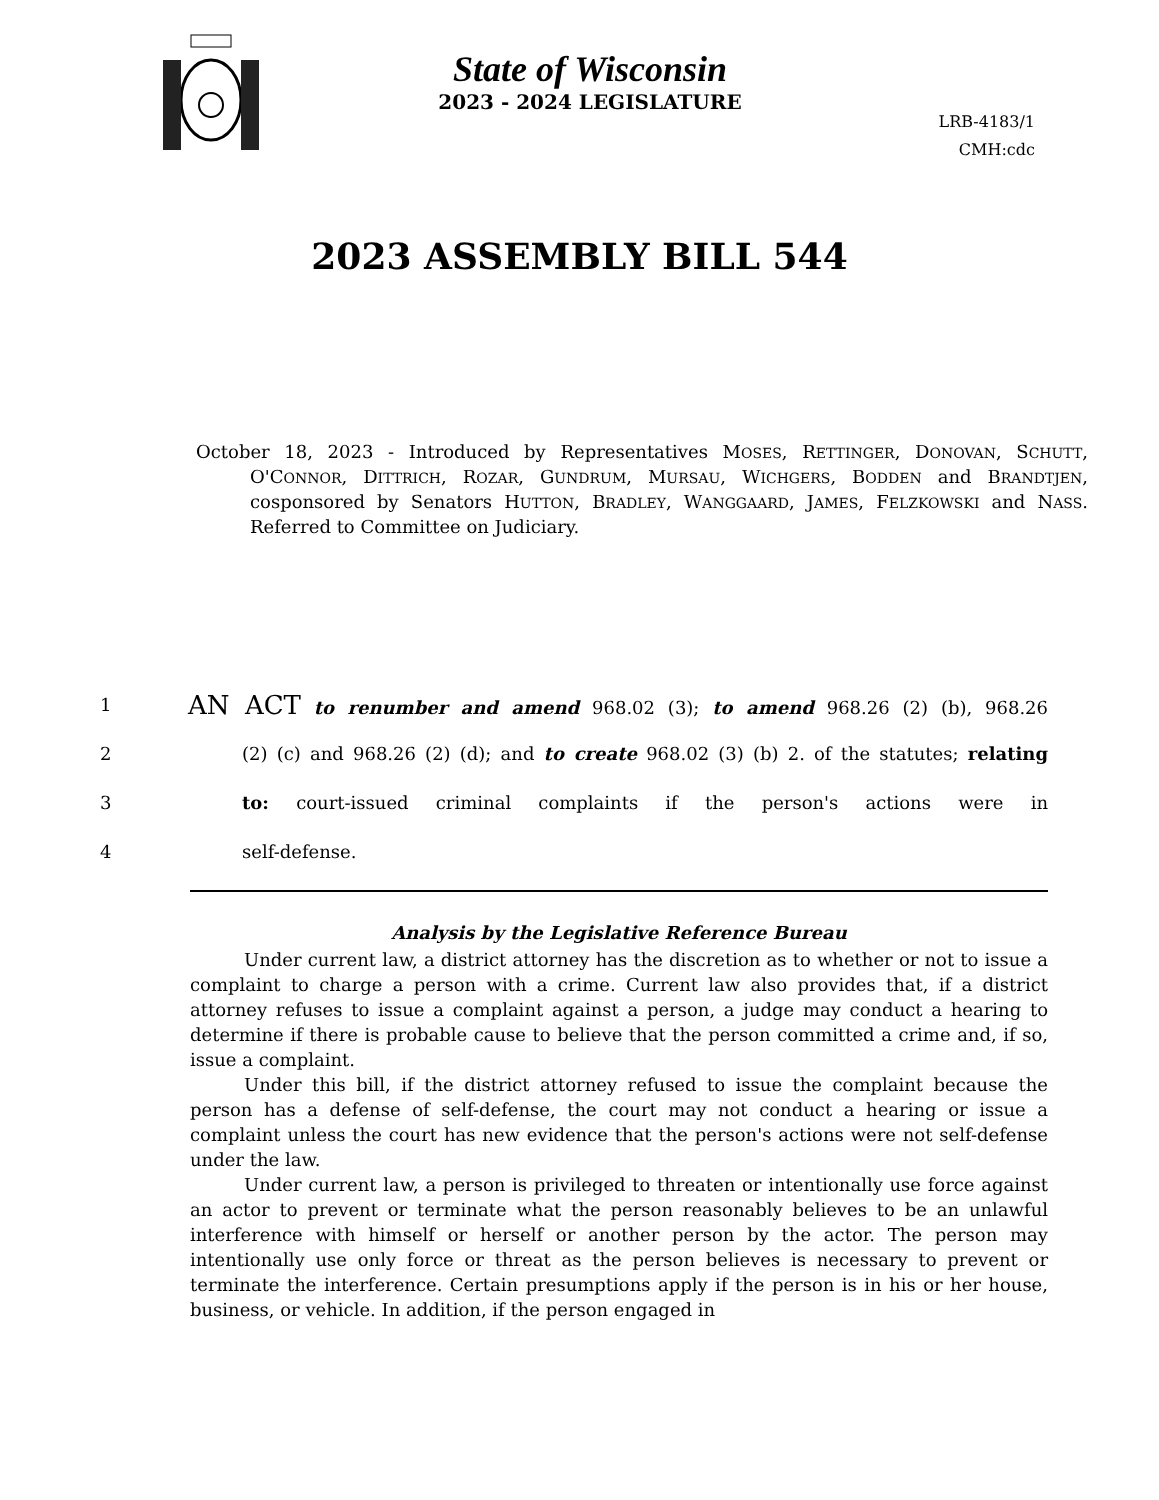State of Wisconsin
2023 - 2024 LEGISLATURE
LRB-4183/1
CMH:cdc
2023 ASSEMBLY BILL 544
October 18, 2023 - Introduced by Representatives MOSES, RETTINGER, DONOVAN, SCHUTT, O'CONNOR, DITTRICH, ROZAR, GUNDRUM, MURSAU, WICHGERS, BODDEN and BRANDTJEN, cosponsored by Senators HUTTON, BRADLEY, WANGGAARD, JAMES, FELZKOWSKI and NASS. Referred to Committee on Judiciary.
1 AN ACT to renumber and amend 968.02 (3); to amend 968.26 (2) (b), 968.26
2 (2) (c) and 968.26 (2) (d); and to create 968.02 (3) (b) 2. of the statutes; relating
3 to: court-issued criminal complaints if the person's actions were in
4 self-defense.
Analysis by the Legislative Reference Bureau
Under current law, a district attorney has the discretion as to whether or not to issue a complaint to charge a person with a crime. Current law also provides that, if a district attorney refuses to issue a complaint against a person, a judge may conduct a hearing to determine if there is probable cause to believe that the person committed a crime and, if so, issue a complaint.
Under this bill, if the district attorney refused to issue the complaint because the person has a defense of self-defense, the court may not conduct a hearing or issue a complaint unless the court has new evidence that the person's actions were not self-defense under the law.
Under current law, a person is privileged to threaten or intentionally use force against an actor to prevent or terminate what the person reasonably believes to be an unlawful interference with himself or herself or another person by the actor. The person may intentionally use only force or threat as the person believes is necessary to prevent or terminate the interference. Certain presumptions apply if the person is in his or her house, business, or vehicle. In addition, if the person engaged in